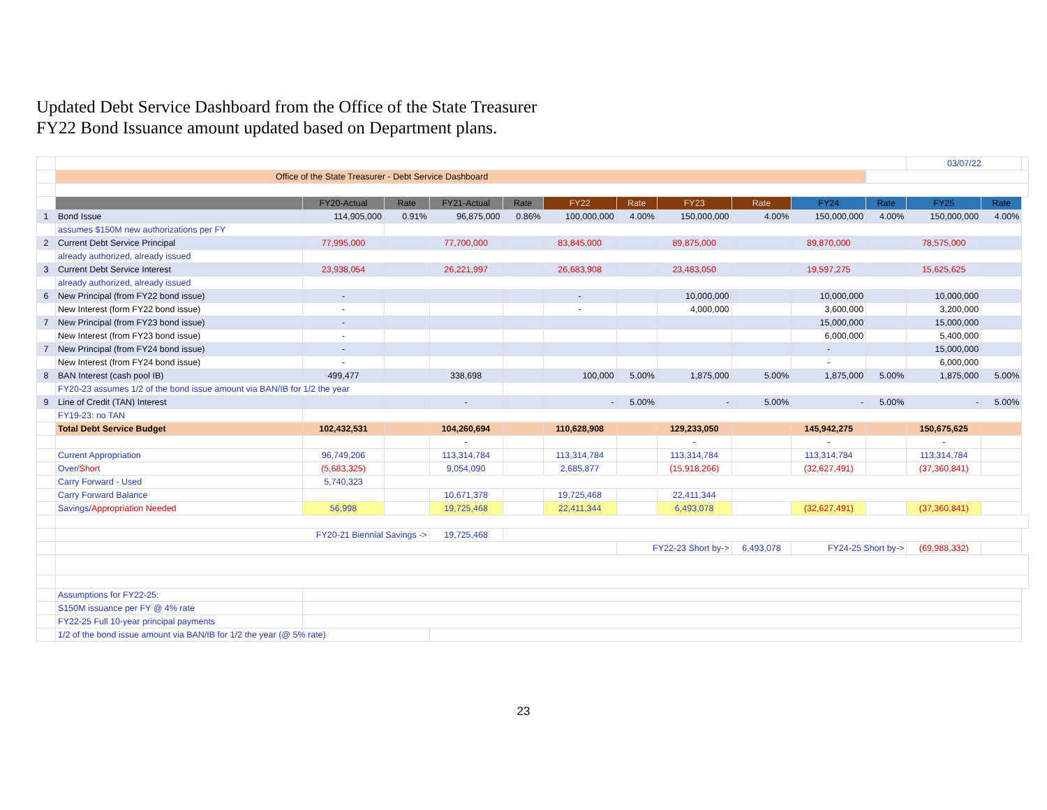Updated Debt Service Dashboard from the Office of the State Treasurer
FY22 Bond Issuance amount updated based on Department plans.
| | | | | | | | | | | | | 03/07/22 | | |
| | Office of the State Treasurer - Debt Service Dashboard | | | | | | | | | | | | | |
| | | FY20-Actual | Rate | FY21-Actual | Rate | FY22 | Rate | FY23 | Rate | FY24 | Rate | FY25 | Rate | |
| 1 | Bond Issue | 114,905,000 | 0.91% | 96,875,000 | 0.86% | 100,000,000 | 4.00% | 150,000,000 | 4.00% | 150,000,000 | 4.00% | 150,000,000 | 4.00% | |
| | assumes $150M new authorizations per FY | | | | | | | | | | | | | |
| 2 | Current Debt Service Principal | 77,995,000 | | 77,700,000 | | 83,845,000 | | 89,875,000 | | 89,870,000 | | 78,575,000 | | |
| | already authorized, already issued | | | | | | | | | | | | | |
| 3 | Current Debt Service Interest | 23,938,054 | | 26,221,997 | | 26,683,908 | | 23,483,050 | | 19,597,275 | | 15,625,625 | | |
| | already authorized, already issued | | | | | | | | | | | | | |
| 6 | New Principal (from FY22 bond issue) | - | | | | - | | 10,000,000 | | 10,000,000 | | 10,000,000 | | |
| | New Interest (form FY22 bond issue) | - | | | | - | | 4,000,000 | | 3,600,000 | | 3,200,000 | | |
| 7 | New Principal (from FY23 bond issue) | - | | | | | | | | 15,000,000 | | 15,000,000 | | |
| | New Interest (from FY23 bond issue) | - | | | | | | | | 6,000,000 | | 5,400,000 | | |
| 7 | New Principal (from FY24 bond issue) | - | | | | | | | | - | | 15,000,000 | | |
| | New Interest (from FY24 bond issue) | - | | | | | | | | - | | 6,000,000 | | |
| 8 | BAN Interest (cash pool IB) | 499,477 | | 338,698 | | 100,000 | 5.00% | 1,875,000 | 5.00% | 1,875,000 | 5.00% | 1,875,000 | 5.00% | |
| | FY20-23 assumes 1/2 of the bond issue amount via BAN/IB for 1/2 the year | | | | | | | | | | | | | |
| 9 | Line of Credit (TAN) Interest | | | - | | - | 5.00% | - | 5.00% | - | 5.00% | - | 5.00% | |
| | FY19-23: no TAN | | | | | | | | | | | | | |
| | Total Debt Service Budget | 102,432,531 | | 104,260,694 | | 110,628,908 | | 129,233,050 | | 145,942,275 | | 150,675,625 | | |
| | | | | - | | | | - | | - | | - | | |
| | Current Appropriation | 96,749,206 | | 113,314,784 | | 113,314,784 | | 113,314,784 | | 113,314,784 | | 113,314,784 | | |
| | Over/ Short | (5,683,325) | | 9,054,090 | | 2,685,877 | | (15,918,266) | | (32,627,491) | | (37,360,841) | | |
| | Carry Forward - Used | 5,740,323 | | | | | | | | | | | | |
| | Carry Forward Balance | | | 10,671,378 | | 19,725,468 | | 22,411,344 | | | | | | |
| | Savings/ Appropriation Needed | 56,998 | | 19,725,468 | | 22,411,344 | | 6,493,078 | | (32,627,491) | | (37,360,841) | | |
| | FY20-21 Biennial Savings -> | | | 19,725,468 | | | | | | | | | | |
| | | | | | | | FY22-23 Short by-> | | 6,493,078 | FY24-25 Short by-> | | (69,988,332) | | |
| | Assumptions for FY22-25: | | | | | | | | | | | | | |
| | S150M issuance per FY @ 4% rate | | | | | | | | | | | | | |
| | FY22-25 Full 10-year principal payments | | | | | | | | | | | | | |
| | 1/2 of the bond issue amount via BAN/IB for 1/2 the year (@ 5% rate) | | | | | | | | | | | | | |
23